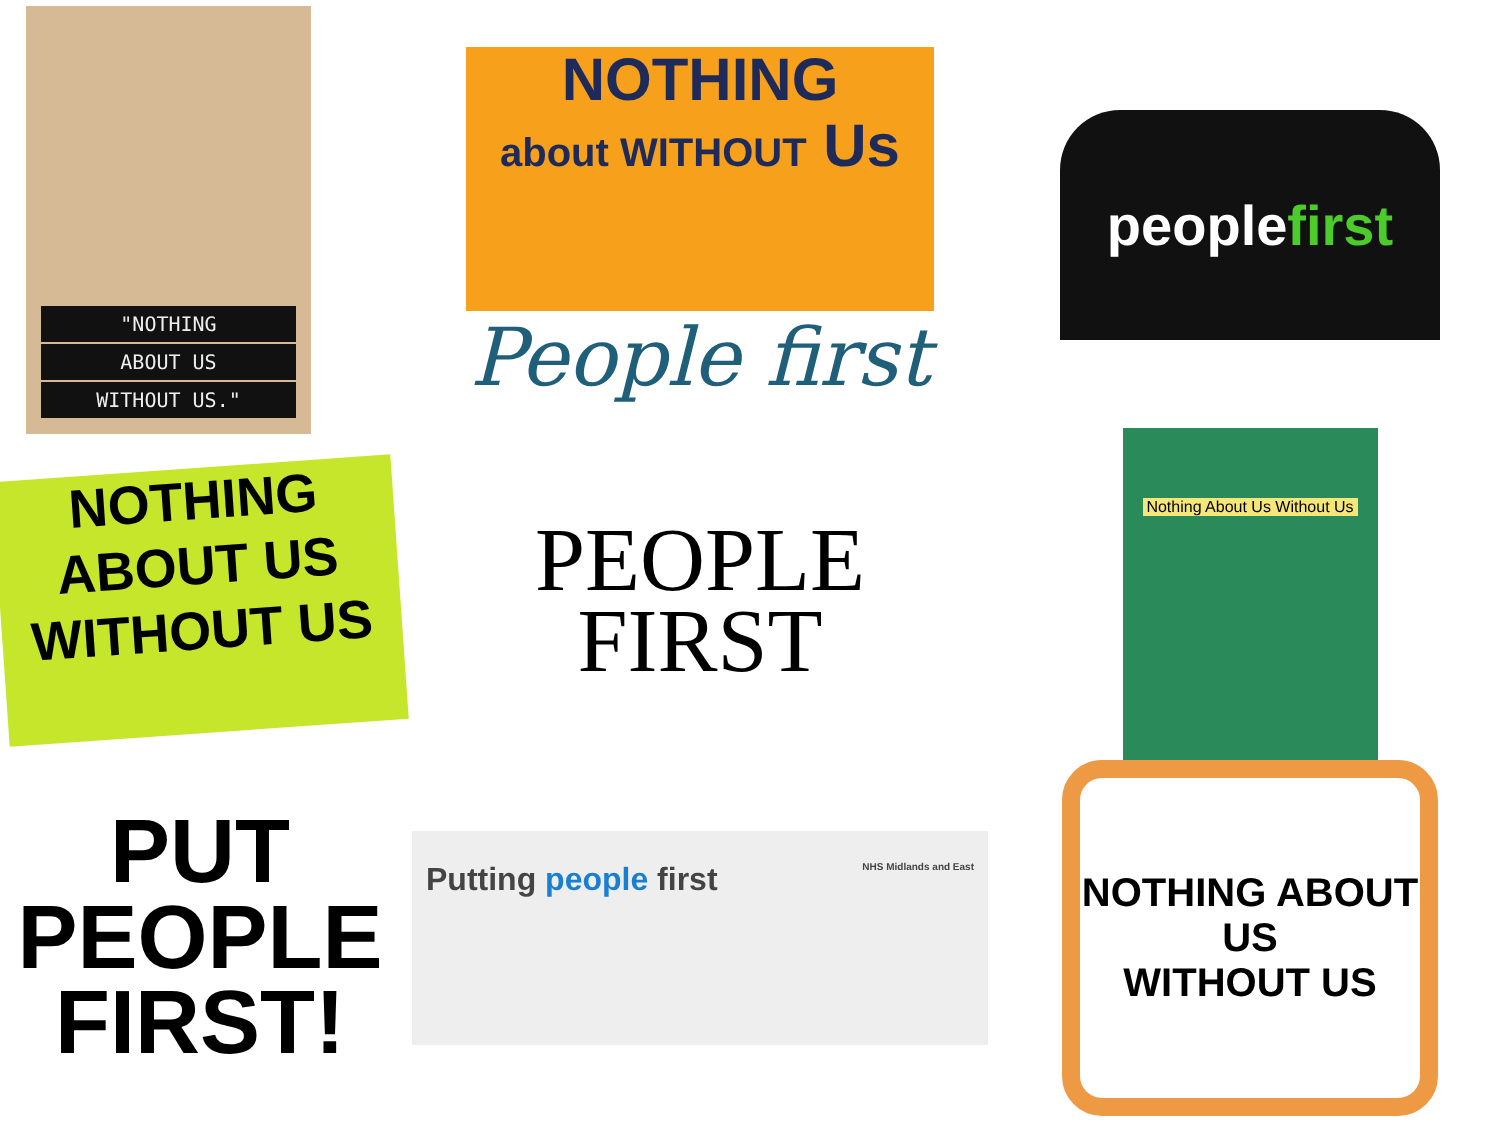"NOTHING
ABOUT US
WITHOUT US."
NOTHING
about WITHOUT Us
People first
people first
NOTHING
ABOUT US
WITHOUT US
PEOPLE
FIRST
Nothing About Us Without Us
PUT
PEOPLE
FIRST!
Putting people first NHS Midlands and East
NOTHING ABOUT US
WITHOUT US